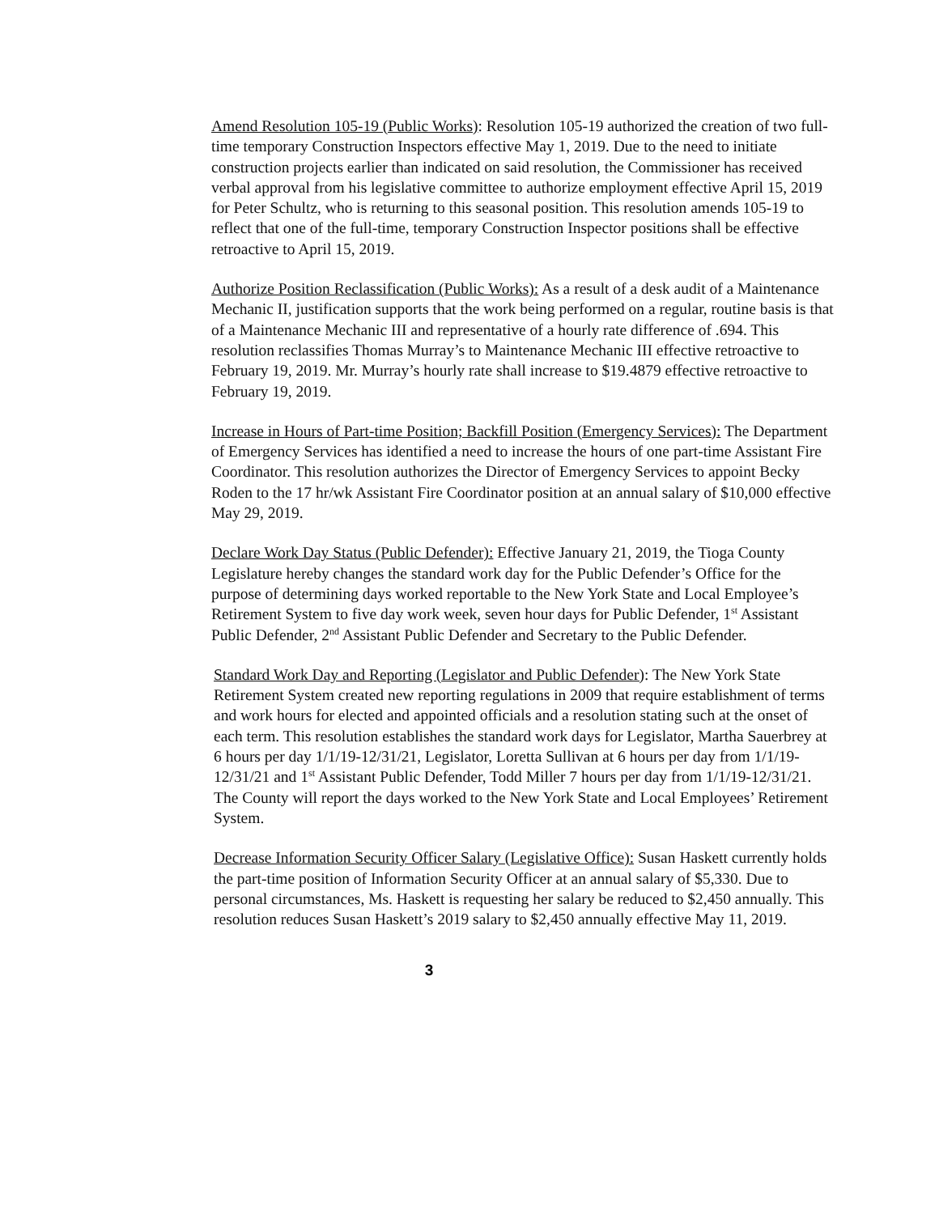Amend Resolution 105-19 (Public Works): Resolution 105-19 authorized the creation of two full-time temporary Construction Inspectors effective May 1, 2019. Due to the need to initiate construction projects earlier than indicated on said resolution, the Commissioner has received verbal approval from his legislative committee to authorize employment effective April 15, 2019 for Peter Schultz, who is returning to this seasonal position. This resolution amends 105-19 to reflect that one of the full-time, temporary Construction Inspector positions shall be effective retroactive to April 15, 2019.
Authorize Position Reclassification (Public Works): As a result of a desk audit of a Maintenance Mechanic II, justification supports that the work being performed on a regular, routine basis is that of a Maintenance Mechanic III and representative of a hourly rate difference of .694. This resolution reclassifies Thomas Murray’s to Maintenance Mechanic III effective retroactive to February 19, 2019. Mr. Murray’s hourly rate shall increase to $19.4879 effective retroactive to February 19, 2019.
Increase in Hours of Part-time Position; Backfill Position (Emergency Services): The Department of Emergency Services has identified a need to increase the hours of one part-time Assistant Fire Coordinator. This resolution authorizes the Director of Emergency Services to appoint Becky Roden to the 17 hr/wk Assistant Fire Coordinator position at an annual salary of $10,000 effective May 29, 2019.
Declare Work Day Status (Public Defender): Effective January 21, 2019, the Tioga County Legislature hereby changes the standard work day for the Public Defender’s Office for the purpose of determining days worked reportable to the New York State and Local Employee’s Retirement System to five day work week, seven hour days for Public Defender, 1<sup>st</sup> Assistant Public Defender, 2<sup>nd</sup> Assistant Public Defender and Secretary to the Public Defender.
Standard Work Day and Reporting (Legislator and Public Defender): The New York State Retirement System created new reporting regulations in 2009 that require establishment of terms and work hours for elected and appointed officials and a resolution stating such at the onset of each term. This resolution establishes the standard work days for Legislator, Martha Sauerbrey at 6 hours per day 1/1/19-12/31/21, Legislator, Loretta Sullivan at 6 hours per day from 1/1/19-12/31/21 and 1<sup>st</sup> Assistant Public Defender, Todd Miller 7 hours per day from 1/1/19-12/31/21. The County will report the days worked to the New York State and Local Employees’ Retirement System.
Decrease Information Security Officer Salary (Legislative Office): Susan Haskett currently holds the part-time position of Information Security Officer at an annual salary of $5,330. Due to personal circumstances, Ms. Haskett is requesting her salary be reduced to $2,450 annually. This resolution reduces Susan Haskett’s 2019 salary to $2,450 annually effective May 11, 2019.
3